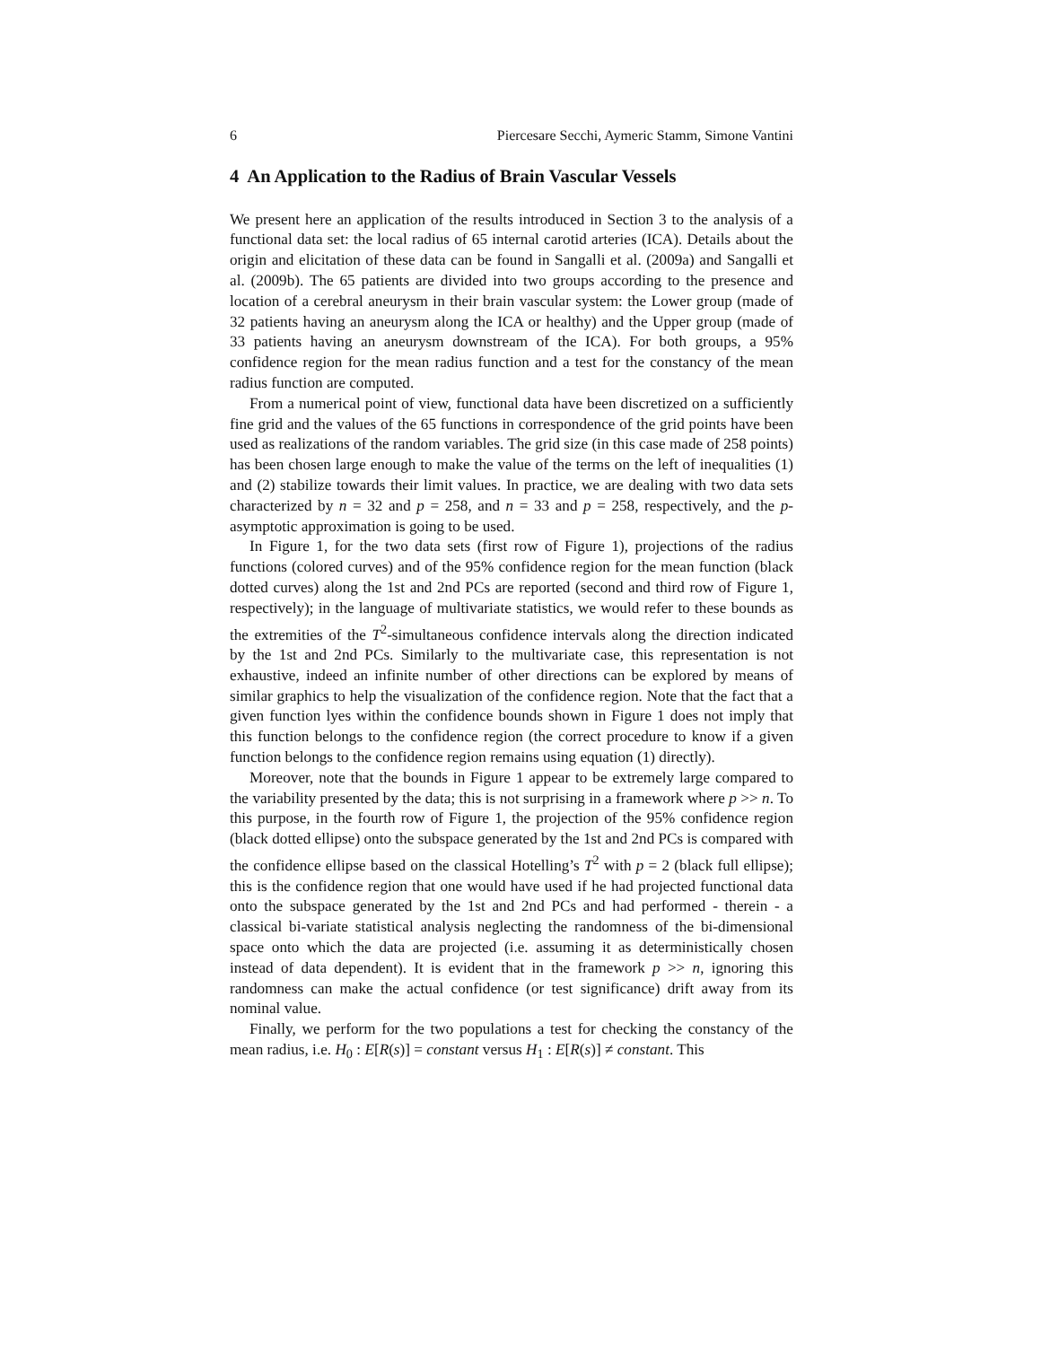6 Piercesare Secchi, Aymeric Stamm, Simone Vantini
4 An Application to the Radius of Brain Vascular Vessels
We present here an application of the results introduced in Section 3 to the analysis of a functional data set: the local radius of 65 internal carotid arteries (ICA). Details about the origin and elicitation of these data can be found in Sangalli et al. (2009a) and Sangalli et al. (2009b). The 65 patients are divided into two groups according to the presence and location of a cerebral aneurysm in their brain vascular system: the Lower group (made of 32 patients having an aneurysm along the ICA or healthy) and the Upper group (made of 33 patients having an aneurysm downstream of the ICA). For both groups, a 95% confidence region for the mean radius function and a test for the constancy of the mean radius function are computed.
From a numerical point of view, functional data have been discretized on a sufficiently fine grid and the values of the 65 functions in correspondence of the grid points have been used as realizations of the random variables. The grid size (in this case made of 258 points) has been chosen large enough to make the value of the terms on the left of inequalities (1) and (2) stabilize towards their limit values. In practice, we are dealing with two data sets characterized by n = 32 and p = 258, and n = 33 and p = 258, respectively, and the p-asymptotic approximation is going to be used.
In Figure 1, for the two data sets (first row of Figure 1), projections of the radius functions (colored curves) and of the 95% confidence region for the mean function (black dotted curves) along the 1st and 2nd PCs are reported (second and third row of Figure 1, respectively); in the language of multivariate statistics, we would refer to these bounds as the extremities of the T<sup>2</sup>-simultaneous confidence intervals along the direction indicated by the 1st and 2nd PCs. Similarly to the multivariate case, this representation is not exhaustive, indeed an infinite number of other directions can be explored by means of similar graphics to help the visualization of the confidence region. Note that the fact that a given function lyes within the confidence bounds shown in Figure 1 does not imply that this function belongs to the confidence region (the correct procedure to know if a given function belongs to the confidence region remains using equation (1) directly).
Moreover, note that the bounds in Figure 1 appear to be extremely large compared to the variability presented by the data; this is not surprising in a framework where p >> n. To this purpose, in the fourth row of Figure 1, the projection of the 95% confidence region (black dotted ellipse) onto the subspace generated by the 1st and 2nd PCs is compared with the confidence ellipse based on the classical Hotelling’s T<sup>2</sup> with p = 2 (black full ellipse); this is the confidence region that one would have used if he had projected functional data onto the subspace generated by the 1st and 2nd PCs and had performed - therein - a classical bi-variate statistical analysis neglecting the randomness of the bi-dimensional space onto which the data are projected (i.e. assuming it as deterministically chosen instead of data dependent). It is evident that in the framework p >> n, ignoring this randomness can make the actual confidence (or test significance) drift away from its nominal value.
Finally, we perform for the two populations a test for checking the constancy of the mean radius, i.e. H<sub>0</sub> : E[R(s)] = constant versus H<sub>1</sub> : E[R(s)] ≠ constant. This